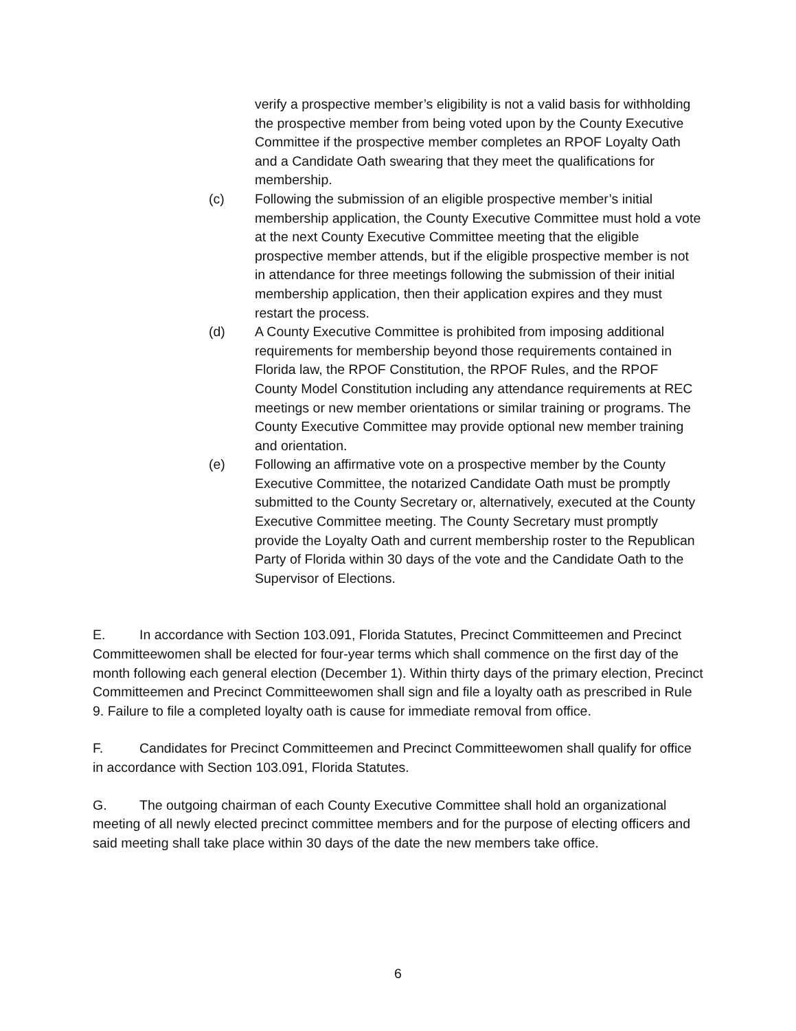verify a prospective member’s eligibility is not a valid basis for withholding the prospective member from being voted upon by the County Executive Committee if the prospective member completes an RPOF Loyalty Oath and a Candidate Oath swearing that they meet the qualifications for membership.
(c) Following the submission of an eligible prospective member’s initial membership application, the County Executive Committee must hold a vote at the next County Executive Committee meeting that the eligible prospective member attends, but if the eligible prospective member is not in attendance for three meetings following the submission of their initial membership application, then their application expires and they must restart the process.
(d) A County Executive Committee is prohibited from imposing additional requirements for membership beyond those requirements contained in Florida law, the RPOF Constitution, the RPOF Rules, and the RPOF County Model Constitution including any attendance requirements at REC meetings or new member orientations or similar training or programs. The County Executive Committee may provide optional new member training and orientation.
(e) Following an affirmative vote on a prospective member by the County Executive Committee, the notarized Candidate Oath must be promptly submitted to the County Secretary or, alternatively, executed at the County Executive Committee meeting. The County Secretary must promptly provide the Loyalty Oath and current membership roster to the Republican Party of Florida within 30 days of the vote and the Candidate Oath to the Supervisor of Elections.
E. In accordance with Section 103.091, Florida Statutes, Precinct Committeemen and Precinct Committeewomen shall be elected for four-year terms which shall commence on the first day of the month following each general election (December 1). Within thirty days of the primary election, Precinct Committeemen and Precinct Committeewomen shall sign and file a loyalty oath as prescribed in Rule 9. Failure to file a completed loyalty oath is cause for immediate removal from office.
F. Candidates for Precinct Committeemen and Precinct Committeewomen shall qualify for office in accordance with Section 103.091, Florida Statutes.
G. The outgoing chairman of each County Executive Committee shall hold an organizational meeting of all newly elected precinct committee members and for the purpose of electing officers and said meeting shall take place within 30 days of the date the new members take office.
6